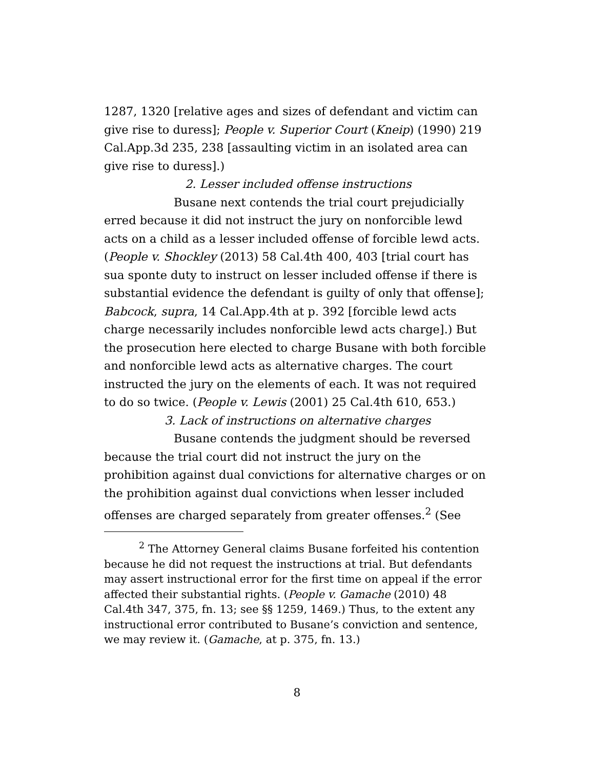1287, 1320 [relative ages and sizes of defendant and victim can give rise to duress]; People v. Superior Court (Kneip) (1990) 219 Cal.App.3d 235, 238 [assaulting victim in an isolated area can give rise to duress].)
2. Lesser included offense instructions
Busane next contends the trial court prejudicially erred because it did not instruct the jury on nonforcible lewd acts on a child as a lesser included offense of forcible lewd acts. (People v. Shockley (2013) 58 Cal.4th 400, 403 [trial court has sua sponte duty to instruct on lesser included offense if there is substantial evidence the defendant is guilty of only that offense]; Babcock, supra, 14 Cal.App.4th at p. 392 [forcible lewd acts charge necessarily includes nonforcible lewd acts charge].) But the prosecution here elected to charge Busane with both forcible and nonforcible lewd acts as alternative charges. The court instructed the jury on the elements of each. It was not required to do so twice. (People v. Lewis (2001) 25 Cal.4th 610, 653.)
3. Lack of instructions on alternative charges
Busane contends the judgment should be reversed because the trial court did not instruct the jury on the prohibition against dual convictions for alternative charges or on the prohibition against dual convictions when lesser included offenses are charged separately from greater offenses.<sup>2</sup> (See
<sup>2</sup> The Attorney General claims Busane forfeited his contention because he did not request the instructions at trial. But defendants may assert instructional error for the first time on appeal if the error affected their substantial rights. (People v. Gamache (2010) 48 Cal.4th 347, 375, fn. 13; see §§ 1259, 1469.) Thus, to the extent any instructional error contributed to Busane’s conviction and sentence, we may review it. (Gamache, at p. 375, fn. 13.)
8